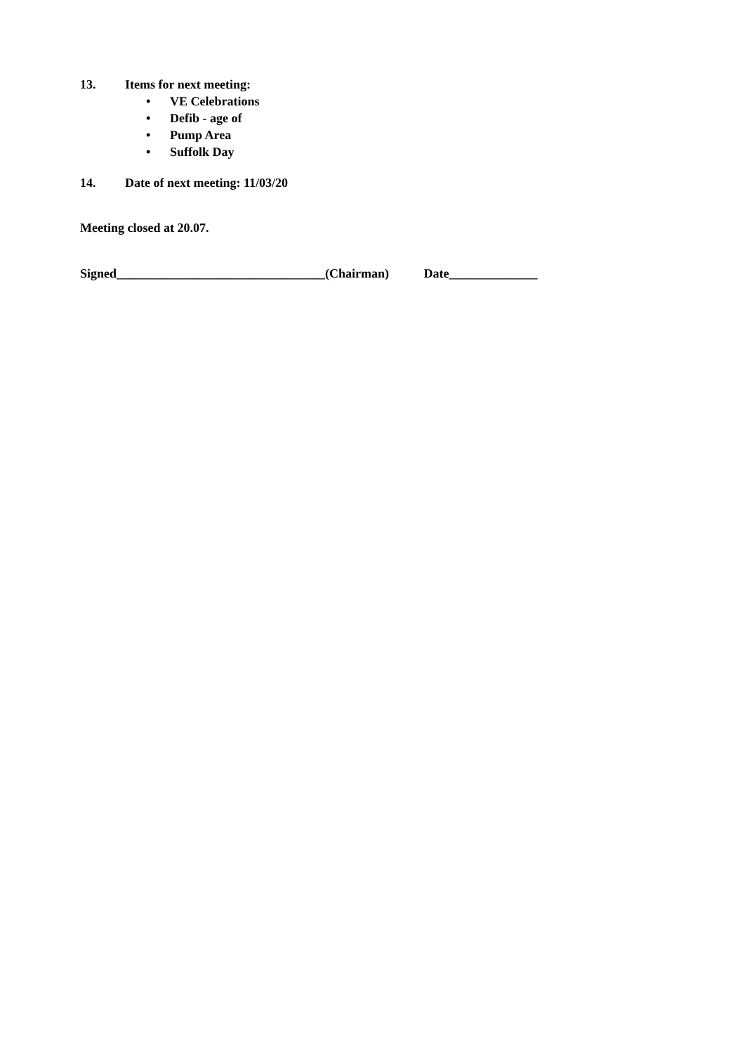13. Items for next meeting:
• VE Celebrations
• Defib - age of
• Pump Area
• Suffolk Day
14. Date of next meeting: 11/03/20
Meeting closed at 20.07.
Signed_________________________________(Chairman) Date______________